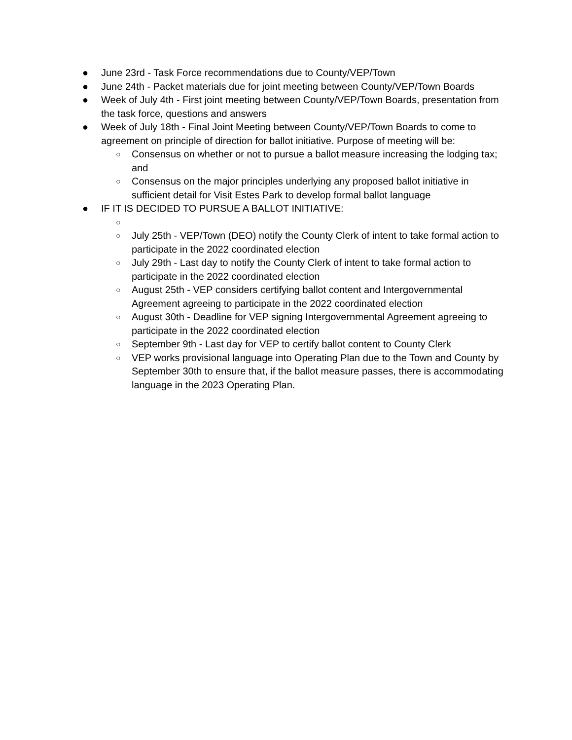● June 23rd - Task Force recommendations due to County/VEP/Town
● June 24th - Packet materials due for joint meeting between County/VEP/Town Boards
● Week of July 4th - First joint meeting between County/VEP/Town Boards, presentation from the task force, questions and answers
● Week of July 18th - Final Joint Meeting between County/VEP/Town Boards to come to agreement on principle of direction for ballot initiative. Purpose of meeting will be:
○ Consensus on whether or not to pursue a ballot measure increasing the lodging tax; and
○ Consensus on the major principles underlying any proposed ballot initiative in sufficient detail for Visit Estes Park to develop formal ballot language
● IF IT IS DECIDED TO PURSUE A BALLOT INITIATIVE:
○
○ July 25th - VEP/Town (DEO) notify the County Clerk of intent to take formal action to participate in the 2022 coordinated election
○ July 29th - Last day to notify the County Clerk of intent to take formal action to participate in the 2022 coordinated election
○ August 25th - VEP considers certifying ballot content and Intergovernmental Agreement agreeing to participate in the 2022 coordinated election
○ August 30th - Deadline for VEP signing Intergovernmental Agreement agreeing to participate in the 2022 coordinated election
○ September 9th - Last day for VEP to certify ballot content to County Clerk
○ VEP works provisional language into Operating Plan due to the Town and County by September 30th to ensure that, if the ballot measure passes, there is accommodating language in the 2023 Operating Plan.